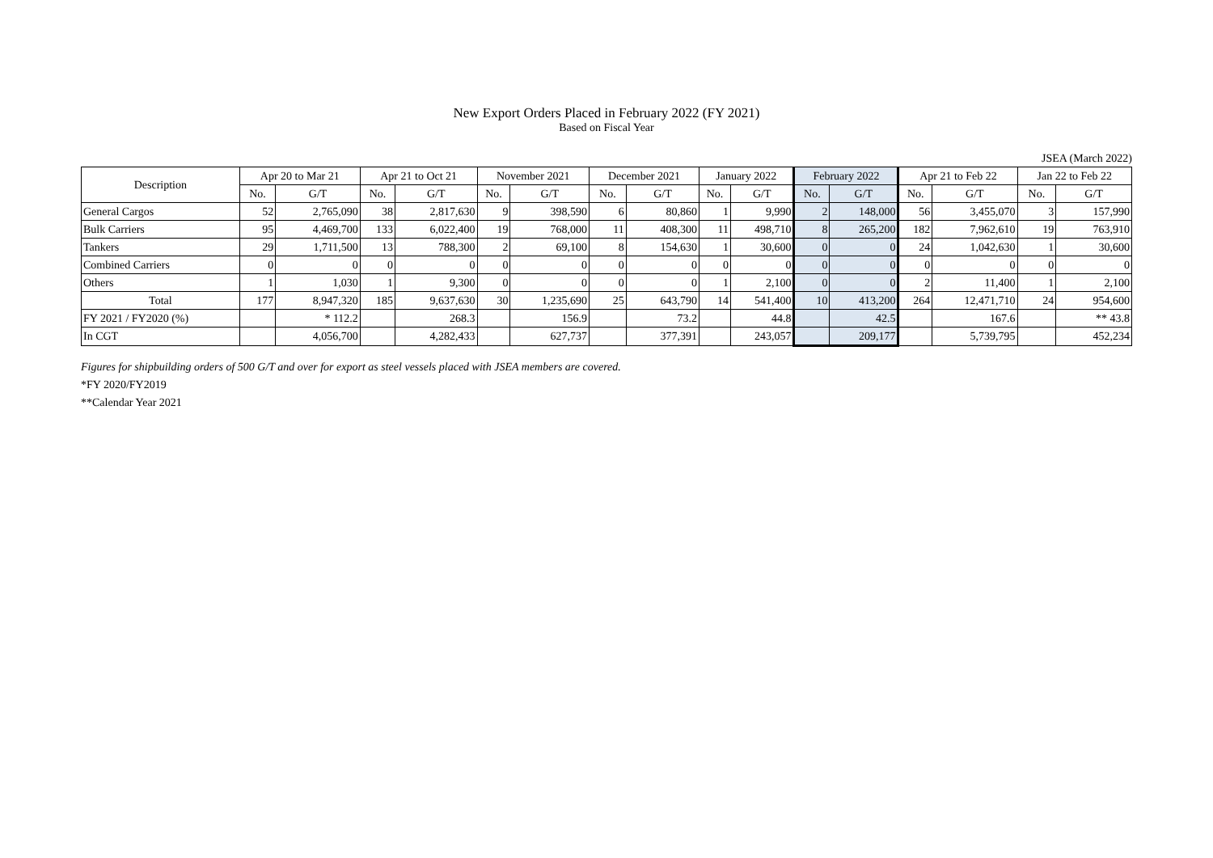New Export Orders Placed in February 2022 (FY 2021)
Based on Fiscal Year
JSEA (March 2022)
| Description | Apr 20 to Mar 21 | | Apr 21 to Oct 21 | | November 2021 | | December 2021 | | January 2022 | | February 2022 | | Apr 21 to Feb 22 | | Jan 22 to Feb 22 | |
| --- | --- | --- | --- | --- | --- | --- | --- | --- | --- | --- | --- | --- | --- | --- | --- | --- |
| | No. | G/T | No. | G/T | No. | G/T | No. | G/T | No. | G/T | No. | G/T | No. | G/T | No. | G/T |
| General Cargos | 52 | 2,765,090 | 38 | 2,817,630 | 9 | 398,590 | 6 | 80,860 | 1 | 9,990 | 2 | 148,000 | 56 | 3,455,070 | 3 | 157,990 |
| Bulk Carriers | 95 | 4,469,700 | 133 | 6,022,400 | 19 | 768,000 | 11 | 408,300 | 11 | 498,710 | 8 | 265,200 | 182 | 7,962,610 | 19 | 763,910 |
| Tankers | 29 | 1,711,500 | 13 | 788,300 | 2 | 69,100 | 8 | 154,630 | 1 | 30,600 | 0 | 0 | 24 | 1,042,630 | 1 | 30,600 |
| Combined Carriers | 0 | 0 | 0 | 0 | 0 | 0 | 0 | 0 | 0 | 0 | 0 | 0 | 0 | 0 | 0 | 0 |
| Others | 1 | 1,030 | 1 | 9,300 | 0 | 0 | 0 | 0 | 1 | 2,100 | 0 | 0 | 2 | 11,400 | 1 | 2,100 |
| Total | 177 | 8,947,320 | 185 | 9,637,630 | 30 | 1,235,690 | 25 | 643,790 | 14 | 541,400 | 10 | 413,200 | 264 | 12,471,710 | 24 | 954,600 |
| FY 2021 / FY2020 (%) | | * 112.2 | | 268.3 | | 156.9 | | 73.2 | | 44.8 | | 42.5 | | 167.6 | | ** 43.8 |
| In CGT | | 4,056,700 | | 4,282,433 | | 627,737 | | 377,391 | | 243,057 | | 209,177 | | 5,739,795 | | 452,234 |
Figures for shipbuilding orders of 500 G/T and over for export as steel vessels placed with JSEA members are covered.
*FY 2020/FY2019
**Calendar Year 2021